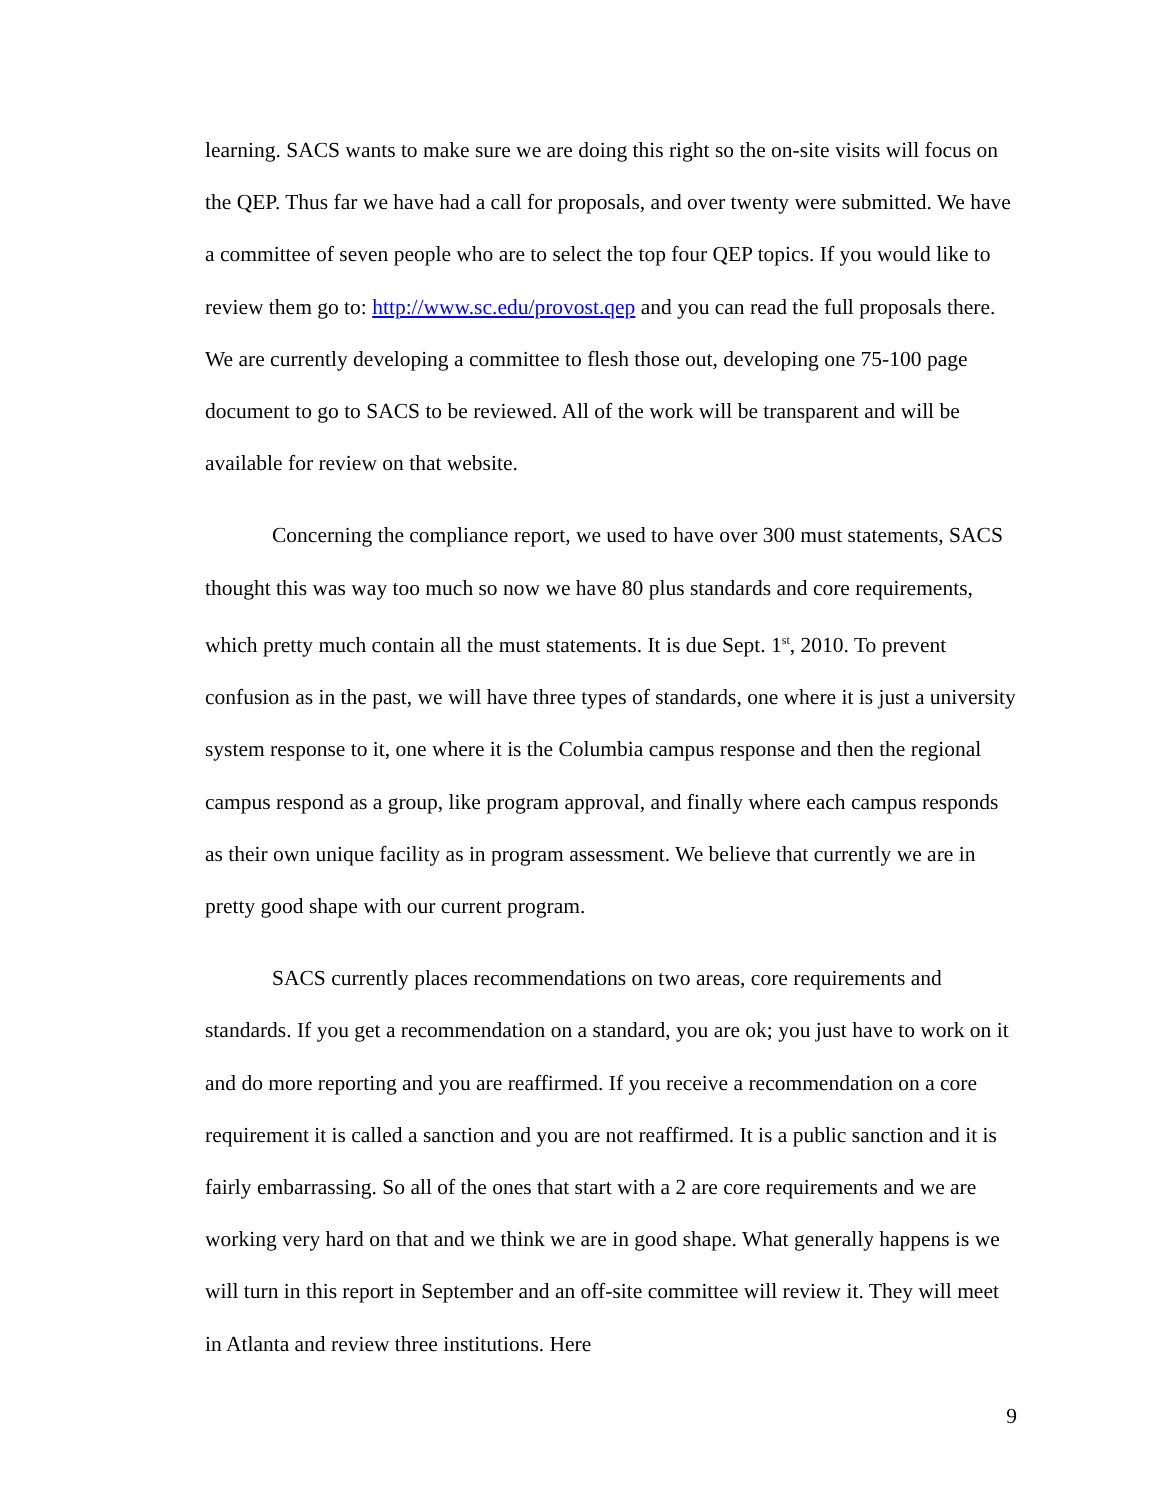learning. SACS wants to make sure we are doing this right so the on-site visits will focus on the QEP. Thus far we have had a call for proposals, and over twenty were submitted. We have a committee of seven people who are to select the top four QEP topics. If you would like to review them go to: http://www.sc.edu/provost.qep and you can read the full proposals there. We are currently developing a committee to flesh those out, developing one 75-100 page document to go to SACS to be reviewed. All of the work will be transparent and will be available for review on that website.
Concerning the compliance report, we used to have over 300 must statements, SACS thought this was way too much so now we have 80 plus standards and core requirements, which pretty much contain all the must statements. It is due Sept. 1<sup>st</sup>, 2010. To prevent confusion as in the past, we will have three types of standards, one where it is just a university system response to it, one where it is the Columbia campus response and then the regional campus respond as a group, like program approval, and finally where each campus responds as their own unique facility as in program assessment. We believe that currently we are in pretty good shape with our current program.
SACS currently places recommendations on two areas, core requirements and standards. If you get a recommendation on a standard, you are ok; you just have to work on it and do more reporting and you are reaffirmed. If you receive a recommendation on a core requirement it is called a sanction and you are not reaffirmed. It is a public sanction and it is fairly embarrassing. So all of the ones that start with a 2 are core requirements and we are working very hard on that and we think we are in good shape. What generally happens is we will turn in this report in September and an off-site committee will review it. They will meet in Atlanta and review three institutions. Here
9